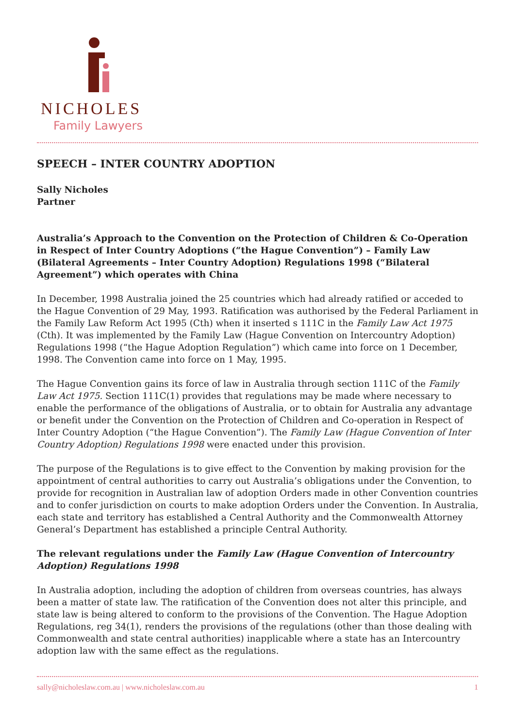NICHOLES
Family Lawyers
SPEECH – INTER COUNTRY ADOPTION
Sally Nicholes
Partner
Australia’s Approach to the Convention on the Protection of Children & Co-Operation in Respect of Inter Country Adoptions (“the Hague Convention”) – Family Law (Bilateral Agreements – Inter Country Adoption) Regulations 1998 (“Bilateral Agreement”) which operates with China
In December, 1998 Australia joined the 25 countries which had already ratified or acceded to the Hague Convention of 29 May, 1993. Ratification was authorised by the Federal Parliament in the Family Law Reform Act 1995 (Cth) when it inserted s 111C in the Family Law Act 1975 (Cth). It was implemented by the Family Law (Hague Convention on Intercountry Adoption) Regulations 1998 (“the Hague Adoption Regulation”) which came into force on 1 December, 1998. The Convention came into force on 1 May, 1995.
The Hague Convention gains its force of law in Australia through section 111C of the Family Law Act 1975. Section 111C(1) provides that regulations may be made where necessary to enable the performance of the obligations of Australia, or to obtain for Australia any advantage or benefit under the Convention on the Protection of Children and Co-operation in Respect of Inter Country Adoption (“the Hague Convention”). The Family Law (Hague Convention of Inter Country Adoption) Regulations 1998 were enacted under this provision.
The purpose of the Regulations is to give effect to the Convention by making provision for the appointment of central authorities to carry out Australia’s obligations under the Convention, to provide for recognition in Australian law of adoption Orders made in other Convention countries and to confer jurisdiction on courts to make adoption Orders under the Convention. In Australia, each state and territory has established a Central Authority and the Commonwealth Attorney General’s Department has established a principle Central Authority.
The relevant regulations under the Family Law (Hague Convention of Intercountry Adoption) Regulations 1998
In Australia adoption, including the adoption of children from overseas countries, has always been a matter of state law. The ratification of the Convention does not alter this principle, and state law is being altered to conform to the provisions of the Convention. The Hague Adoption Regulations, reg 34(1), renders the provisions of the regulations (other than those dealing with Commonwealth and state central authorities) inapplicable where a state has an Intercountry adoption law with the same effect as the regulations.
sally@nicholeslaw.com.au | www.nicholeslaw.com.au 1